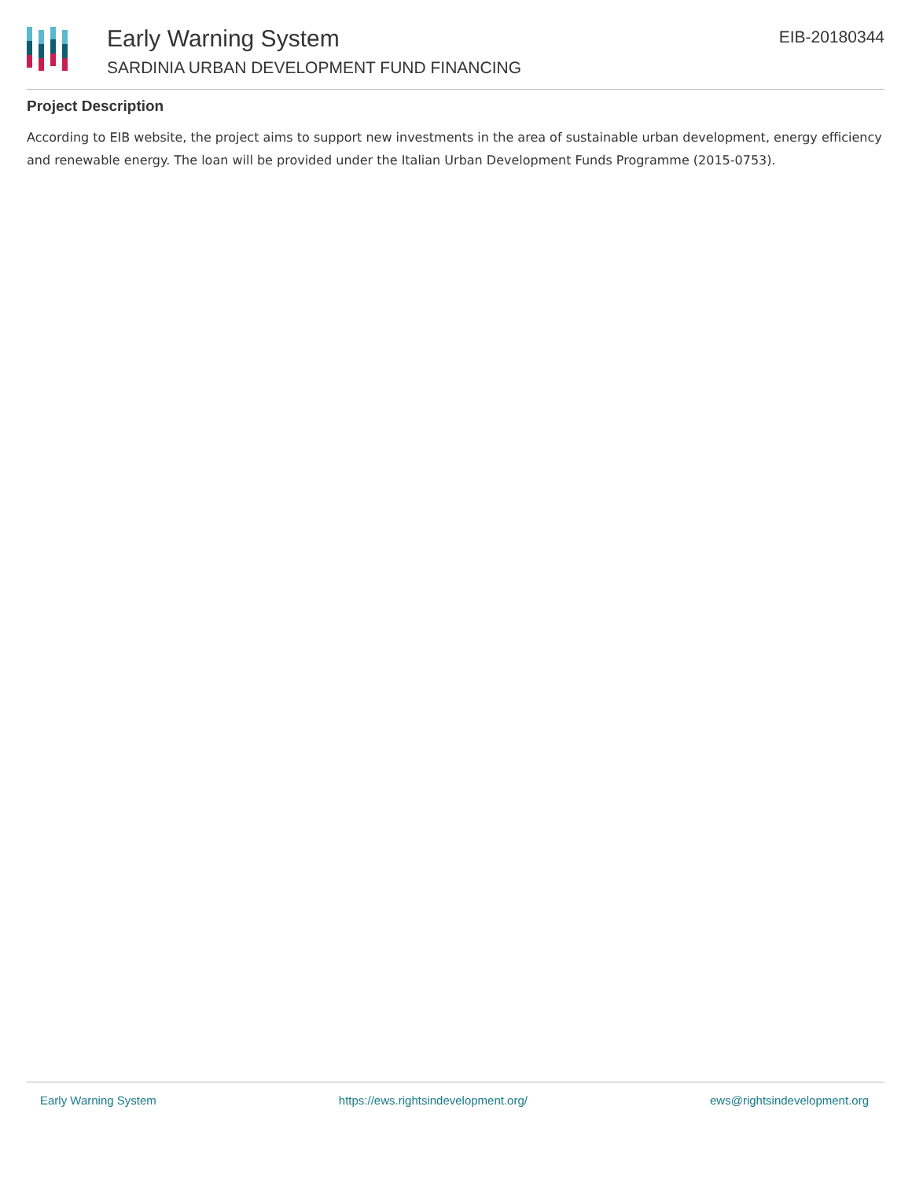Early Warning System
SARDINIA URBAN DEVELOPMENT FUND FINANCING
EIB-20180344
Project Description
According to EIB website, the project aims to support new investments in the area of sustainable urban development, energy efficiency and renewable energy. The loan will be provided under the Italian Urban Development Funds Programme (2015-0753).
Early Warning System https://ews.rightsindevelopment.org/ ews@rightsindevelopment.org